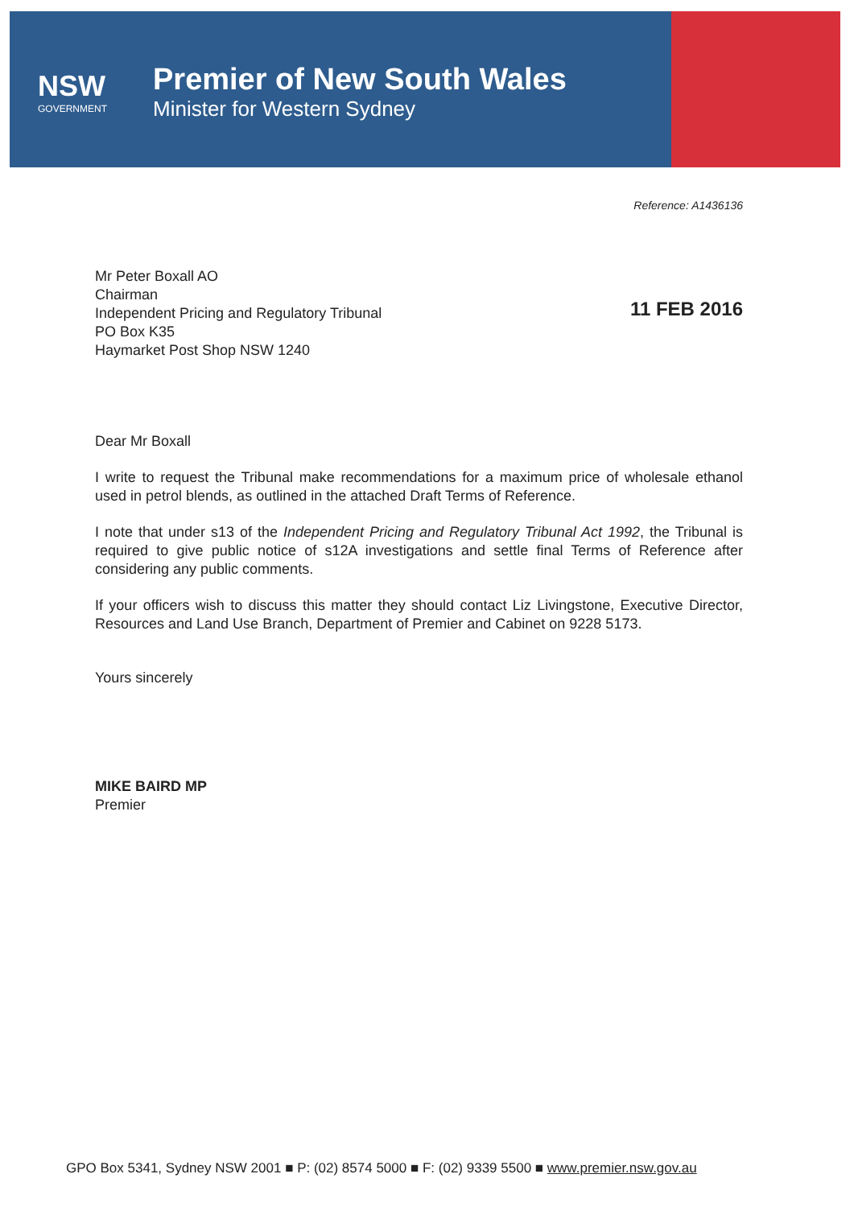NSW
GOVERNMENT
Premier of New South Wales
Minister for Western Sydney
Reference: A1436136
Mr Peter Boxall AO
Chairman
Independent Pricing and Regulatory Tribunal
PO Box K35
Haymarket Post Shop NSW 1240
11 FEB 2016
Dear Mr Boxall
I write to request the Tribunal make recommendations for a maximum price of wholesale ethanol used in petrol blends, as outlined in the attached Draft Terms of Reference.
I note that under s13 of the Independent Pricing and Regulatory Tribunal Act 1992, the Tribunal is required to give public notice of s12A investigations and settle final Terms of Reference after considering any public comments.
If your officers wish to discuss this matter they should contact Liz Livingstone, Executive Director, Resources and Land Use Branch, Department of Premier and Cabinet on 9228 5173.
Yours sincerely
MIKE BAIRD MP
Premier
GPO Box 5341, Sydney NSW 2001 ■ P: (02) 8574 5000 ■ F: (02) 9339 5500 ■ www.premier.nsw.gov.au